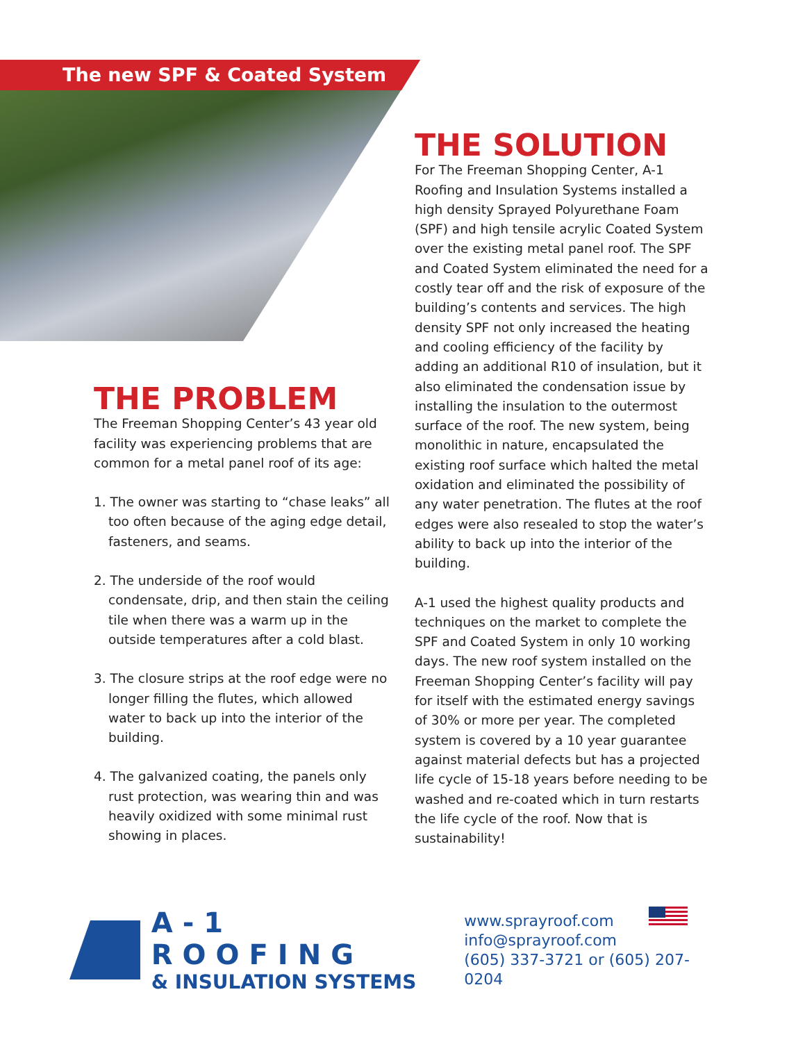The new SPF & Coated System
THE PROBLEM
The Freeman Shopping Center’s 43 year old facility was experiencing problems that are common for a metal panel roof of its age:
1. The owner was starting to “chase leaks” all too often because of the aging edge detail, fasteners, and seams.
2. The underside of the roof would condensate, drip, and then stain the ceiling tile when there was a warm up in the outside temperatures after a cold blast.
3. The closure strips at the roof edge were no longer filling the flutes, which allowed water to back up into the interior of the building.
4. The galvanized coating, the panels only rust protection, was wearing thin and was heavily oxidized with some minimal rust showing in places.
THE SOLUTION
For The Freeman Shopping Center, A-1 Roofing and Insulation Systems installed a high density Sprayed Polyurethane Foam (SPF) and high tensile acrylic Coated System over the existing metal panel roof. The SPF and Coated System eliminated the need for a costly tear off and the risk of exposure of the building’s contents and services. The high density SPF not only increased the heating and cooling efficiency of the facility by adding an additional R10 of insulation, but it also eliminated the condensation issue by installing the insulation to the outermost surface of the roof. The new system, being monolithic in nature, encapsulated the existing roof surface which halted the metal oxidation and eliminated the possibility of any water penetration. The flutes at the roof edges were also resealed to stop the water’s ability to back up into the interior of the building.
A-1 used the highest quality products and techniques on the market to complete the SPF and Coated System in only 10 working days. The new roof system installed on the Freeman Shopping Center’s facility will pay for itself with the estimated energy savings of 30% or more per year. The completed system is covered by a 10 year guarantee against material defects but has a projected life cycle of 15-18 years before needing to be washed and re-coated which in turn restarts the life cycle of the roof. Now that is sustainability!
A-1 ROOFING
& INSULATION SYSTEMS
www.sprayroof.com
info@sprayroof.com
(605) 337-3721 or (605) 207-0204